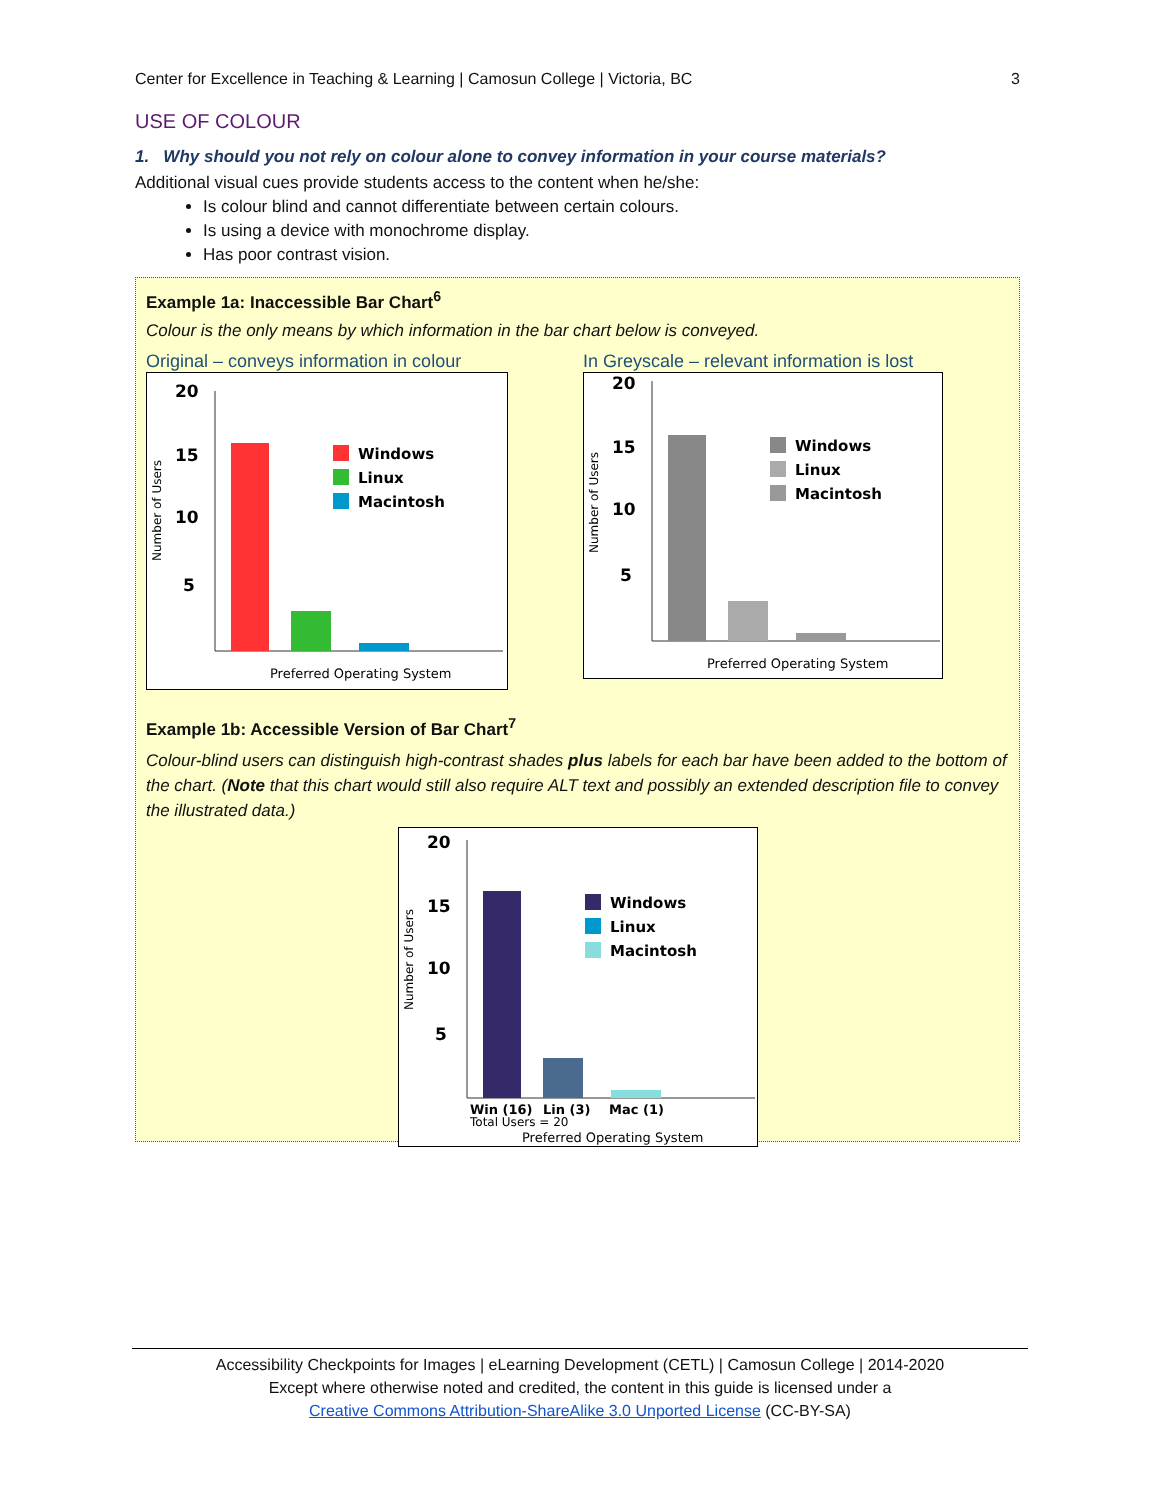Center for Excellence in Teaching & Learning | Camosun College | Victoria, BC 3
USE OF COLOUR
1. Why should you not rely on colour alone to convey information in your course materials?
Additional visual cues provide students access to the content when he/she:
Is colour blind and cannot differentiate between certain colours.
Is using a device with monochrome display.
Has poor contrast vision.
Example 1a: Inaccessible Bar Chart<sup>6</sup>
Colour is the only means by which information in the bar chart below is conveyed.
Original – conveys information in colour
20
15
10
5
Windows
Linux
Macintosh
Preferred Operating System
Number of Users
In Greyscale – relevant information is lost
20
15
10
5
Windows
Linux
Macintosh
Preferred Operating System
Number of Users
Example 1b: Accessible Version of Bar Chart<sup>7</sup>
Colour-blind users can distinguish high-contrast shades plus labels for each bar have been added to the bottom of the chart. (Note that this chart would still also require ALT text and possibly an extended description file to convey the illustrated data.)
20
15
10
5
Windows
Linux
Macintosh
Win (16)
Lin (3)
Mac (1)
Total Users = 20
Preferred Operating System
Number of Users
Accessibility Checkpoints for Images | eLearning Development (CETL) | Camosun College | 2014-2020
Except where otherwise noted and credited, the content in this guide is licensed under a
Creative Commons Attribution-ShareAlike 3.0 Unported License (CC-BY-SA)